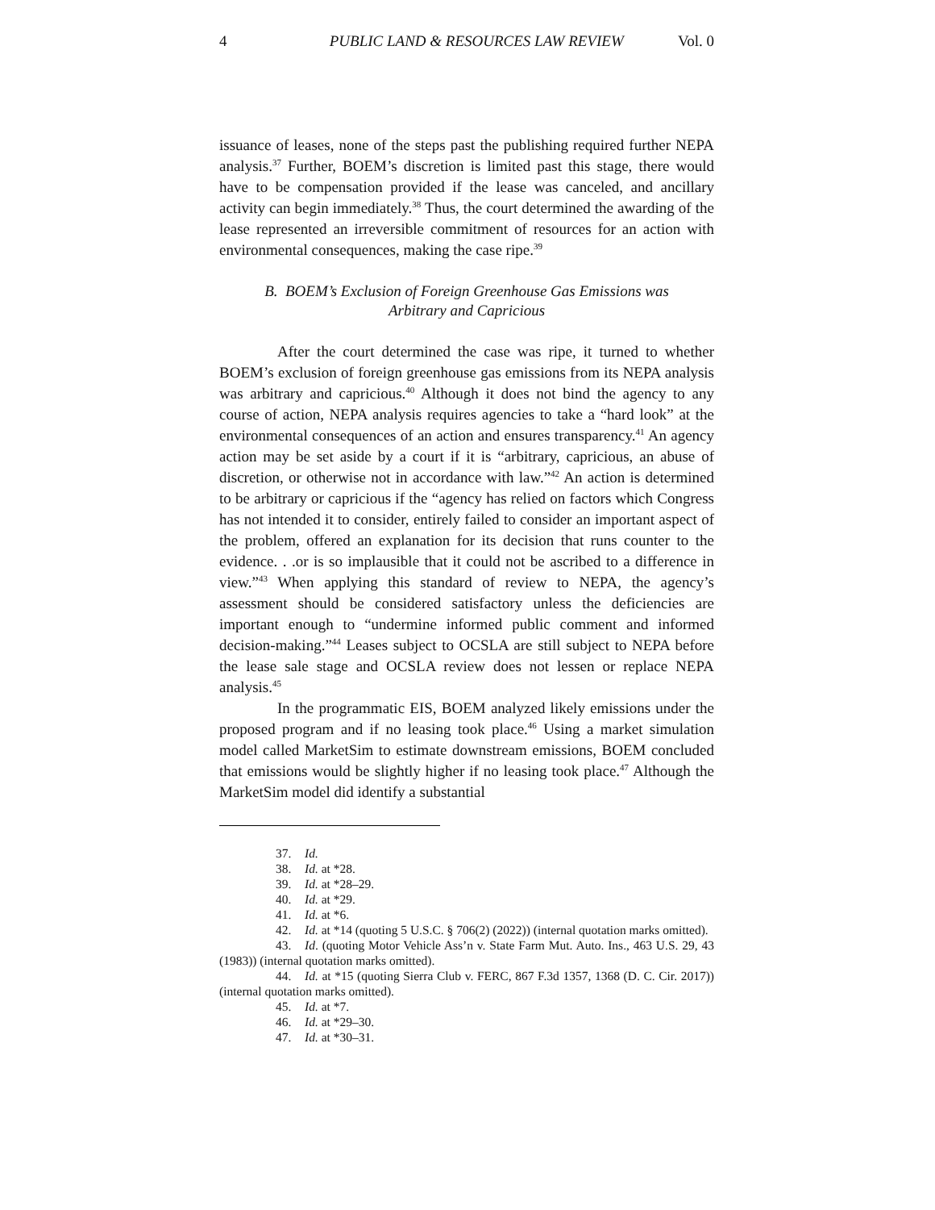4 PUBLIC LAND & RESOURCES LAW REVIEW Vol. 0
issuance of leases, none of the steps past the publishing required further NEPA analysis.<sup>37</sup> Further, BOEM’s discretion is limited past this stage, there would have to be compensation provided if the lease was canceled, and ancillary activity can begin immediately.<sup>38</sup> Thus, the court determined the awarding of the lease represented an irreversible commitment of resources for an action with environmental consequences, making the case ripe.<sup>39</sup>
B. BOEM’s Exclusion of Foreign Greenhouse Gas Emissions was
Arbitrary and Capricious
After the court determined the case was ripe, it turned to whether BOEM’s exclusion of foreign greenhouse gas emissions from its NEPA analysis was arbitrary and capricious.<sup>40</sup> Although it does not bind the agency to any course of action, NEPA analysis requires agencies to take a “hard look” at the environmental consequences of an action and ensures transparency.<sup>41</sup> An agency action may be set aside by a court if it is “arbitrary, capricious, an abuse of discretion, or otherwise not in accordance with law.”<sup>42</sup> An action is determined to be arbitrary or capricious if the “agency has relied on factors which Congress has not intended it to consider, entirely failed to consider an important aspect of the problem, offered an explanation for its decision that runs counter to the evidence. . .or is so implausible that it could not be ascribed to a difference in view.”<sup>43</sup> When applying this standard of review to NEPA, the agency’s assessment should be considered satisfactory unless the deficiencies are important enough to “undermine informed public comment and informed decision-making.”<sup>44</sup> Leases subject to OCSLA are still subject to NEPA before the lease sale stage and OCSLA review does not lessen or replace NEPA analysis.<sup>45</sup>
In the programmatic EIS, BOEM analyzed likely emissions under the proposed program and if no leasing took place.<sup>46</sup> Using a market simulation model called MarketSim to estimate downstream emissions, BOEM concluded that emissions would be slightly higher if no leasing took place.<sup>47</sup> Although the MarketSim model did identify a substantial
37. Id.
38. Id. at *28.
39. Id. at *28–29.
40. Id. at *29.
41. Id. at *6.
42. Id. at *14 (quoting 5 U.S.C. § 706(2) (2022)) (internal quotation marks omitted).
43. Id. (quoting Motor Vehicle Ass’n v. State Farm Mut. Auto. Ins., 463 U.S. 29, 43 (1983)) (internal quotation marks omitted).
44. Id. at *15 (quoting Sierra Club v. FERC, 867 F.3d 1357, 1368 (D. C. Cir. 2017)) (internal quotation marks omitted).
45. Id. at *7.
46. Id. at *29–30.
47. Id. at *30–31.